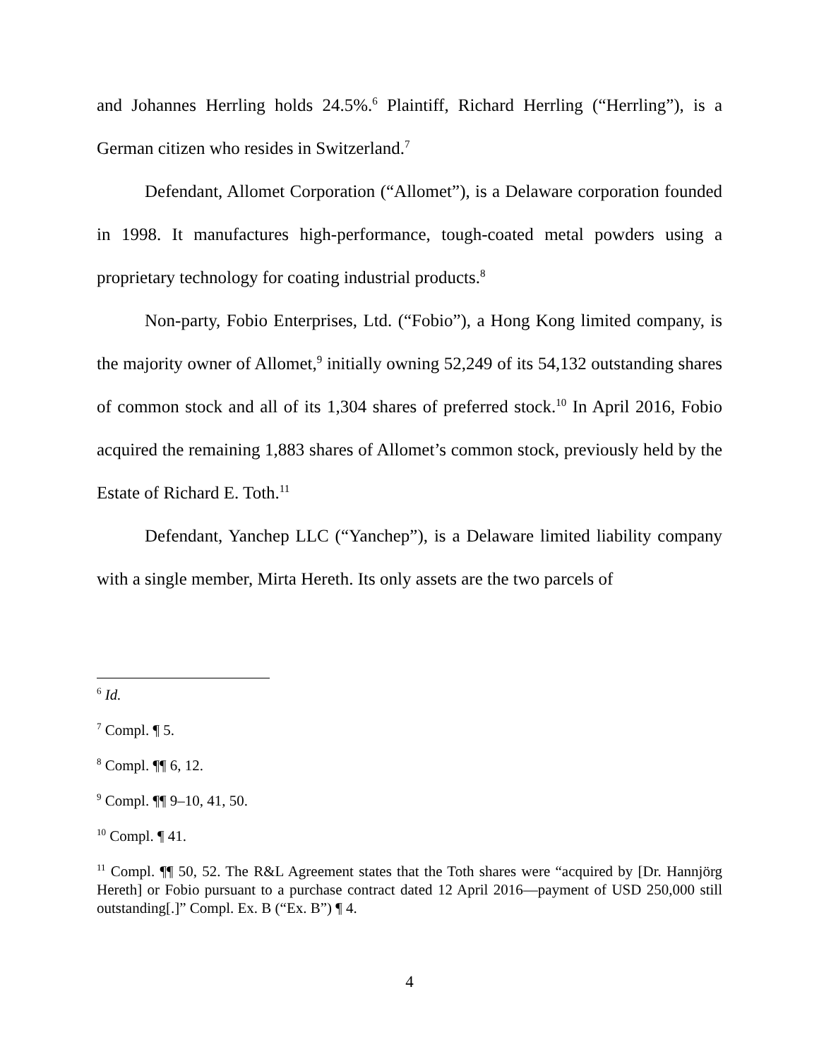and Johannes Herrling holds 24.5%.<sup>6</sup> Plaintiff, Richard Herrling (“Herrling”), is a German citizen who resides in Switzerland.<sup>7</sup>
Defendant, Allomet Corporation (“Allomet”), is a Delaware corporation founded in 1998. It manufactures high-performance, tough-coated metal powders using a proprietary technology for coating industrial products.<sup>8</sup>
Non-party, Fobio Enterprises, Ltd. (“Fobio”), a Hong Kong limited company, is the majority owner of Allomet,<sup>9</sup> initially owning 52,249 of its 54,132 outstanding shares of common stock and all of its 1,304 shares of preferred stock.<sup>10</sup> In April 2016, Fobio acquired the remaining 1,883 shares of Allomet’s common stock, previously held by the Estate of Richard E. Toth.<sup>11</sup>
Defendant, Yanchep LLC (“Yanchep”), is a Delaware limited liability company with a single member, Mirta Hereth. Its only assets are the two parcels of
<sup>6</sup> Id.
<sup>7</sup> Compl. ¶ 5.
<sup>8</sup> Compl. ¶¶ 6, 12.
<sup>9</sup> Compl. ¶¶ 9–10, 41, 50.
<sup>10</sup> Compl. ¶ 41.
<sup>11</sup> Compl. ¶¶ 50, 52. The R&L Agreement states that the Toth shares were “acquired by [Dr. Hannjörg Hereth] or Fobio pursuant to a purchase contract dated 12 April 2016—payment of USD 250,000 still outstanding[.]” Compl. Ex. B (“Ex. B”) ¶ 4.
4